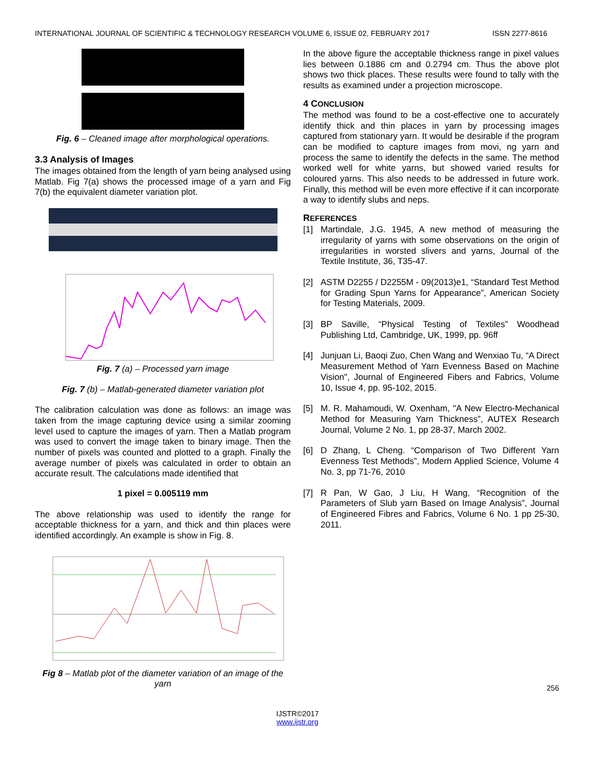INTERNATIONAL JOURNAL OF SCIENTIFIC & TECHNOLOGY RESEARCH VOLUME 6, ISSUE 02, FEBRUARY 2017 ISSN 2277-8616
Fig. 6 – Cleaned image after morphological operations.
3.3 Analysis of Images
The images obtained from the length of yarn being analysed using Matlab. Fig 7(a) shows the processed image of a yarn and Fig 7(b) the equivalent diameter variation plot.
Fig. 7 (a) – Processed yarn image
Fig. 7 (b) – Matlab-generated diameter variation plot
The calibration calculation was done as follows: an image was taken from the image capturing device using a similar zooming level used to capture the images of yarn. Then a Matlab program was used to convert the image taken to binary image. Then the number of pixels was counted and plotted to a graph. Finally the average number of pixels was calculated in order to obtain an accurate result. The calculations made identified that
1 pixel = 0.005119 mm
The above relationship was used to identify the range for acceptable thickness for a yarn, and thick and thin places were identified accordingly. An example is show in Fig. 8.
Fig 8 – Matlab plot of the diameter variation of an image of the yarn
In the above figure the acceptable thickness range in pixel values lies between 0.1886 cm and 0.2794 cm. Thus the above plot shows two thick places. These results were found to tally with the results as examined under a projection microscope.
4 CONCLUSION
The method was found to be a cost-effective one to accurately identify thick and thin places in yarn by processing images captured from stationary yarn. It would be desirable if the program can be modified to capture images from movi, ng yarn and process the same to identify the defects in the same. The method worked well for white yarns, but showed varied results for coloured yarns. This also needs to be addressed in future work. Finally, this method will be even more effective if it can incorporate a way to identify slubs and neps.
REFERENCES
[1] Martindale, J.G. 1945, A new method of measuring the irregularity of yarns with some observations on the origin of irregularities in worsted slivers and yarns, Journal of the Textile Institute, 36, T35-47.
[2] ASTM D2255 / D2255M - 09(2013)e1, “Standard Test Method for Grading Spun Yarns for Appearance”, American Society for Testing Materials, 2009.
[3] BP Saville, “Physical Testing of Textiles” Woodhead Publishing Ltd, Cambridge, UK, 1999, pp. 96ff
[4] Junjuan Li, Baoqi Zuo, Chen Wang and Wenxiao Tu, “A Direct Measurement Method of Yarn Evenness Based on Machine Vision", Journal of Engineered Fibers and Fabrics, Volume 10, Issue 4, pp. 95-102, 2015.
[5] M. R. Mahamoudi, W. Oxenham, "A New Electro-Mechanical Method for Measuring Yarn Thickness”, AUTEX Research Journal, Volume 2 No. 1, pp 28-37, March 2002.
[6] D Zhang, L Cheng. “Comparison of Two Different Yarn Evenness Test Methods”, Modern Applied Science, Volume 4 No. 3, pp 71-76, 2010
[7] R Pan, W Gao, J Liu, H Wang, “Recognition of the Parameters of Slub yarn Based on Image Analysis”, Journal of Engineered Fibres and Fabrics, Volume 6 No. 1 pp 25-30, 2011.
256
IJSTR©2017
www.ijstr.org